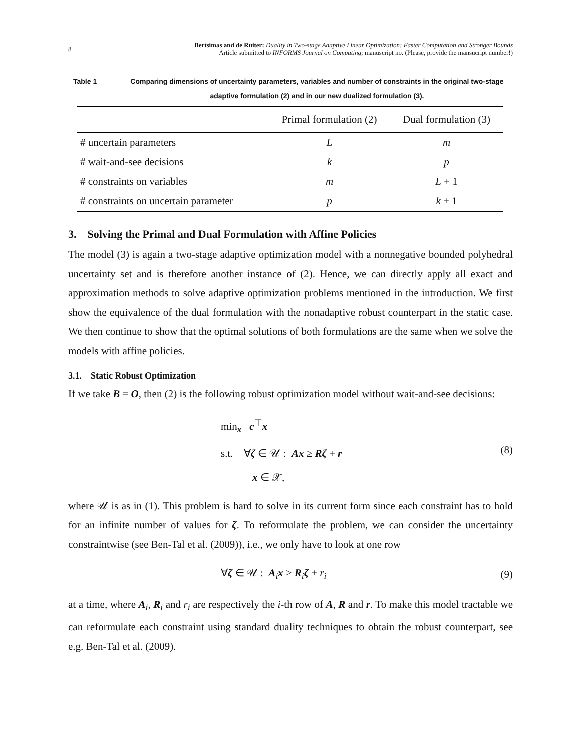8
Bertsimas and de Ruiter: Duality in Two-stage Adaptive Linear Optimization: Faster Computation and Stronger Bounds
Article submitted to INFORMS Journal on Computing; manuscript no. (Please, provide the mansucript number!)
Table 1 Comparing dimensions of uncertainty parameters, variables and number of constraints in the original two-stage adaptive formulation (2) and in our new dualized formulation (3).
| | Primal formulation (2) | Dual formulation (3) |
| --- | --- | --- |
| # uncertain parameters | L | m |
| # wait-and-see decisions | k | p |
| # constraints on variables | m | L + 1 |
| # constraints on uncertain parameter | p | k + 1 |
3. Solving the Primal and Dual Formulation with Affine Policies
The model (3) is again a two-stage adaptive optimization model with a nonnegative bounded polyhedral uncertainty set and is therefore another instance of (2). Hence, we can directly apply all exact and approximation methods to solve adaptive optimization problems mentioned in the introduction. We first show the equivalence of the dual formulation with the nonadaptive robust counterpart in the static case. We then continue to show that the optimal solutions of both formulations are the same when we solve the models with affine policies.
3.1. Static Robust Optimization
If we take B = O, then (2) is the following robust optimization model without wait-and-see decisions:
min<sub>x</sub> c<sup>⊤</sup>x
s.t. ∀ζ ∈ 𝒰 : Ax ≥ Rζ + r
x ∈ 𝒳,
(8)
where 𝒰 is as in (1). This problem is hard to solve in its current form since each constraint has to hold for an infinite number of values for ζ. To reformulate the problem, we can consider the uncertainty constraintwise (see Ben-Tal et al. (2009)), i.e., we only have to look at one row
∀ζ ∈ 𝒰 : A<sub>i</sub>x ≥ R<sub>i</sub>ζ + r<sub>i</sub> (9)
at a time, where A<sub>i</sub>, R<sub>i</sub> and r<sub>i</sub> are respectively the i-th row of A, R and r. To make this model tractable we can reformulate each constraint using standard duality techniques to obtain the robust counterpart, see e.g. Ben-Tal et al. (2009).